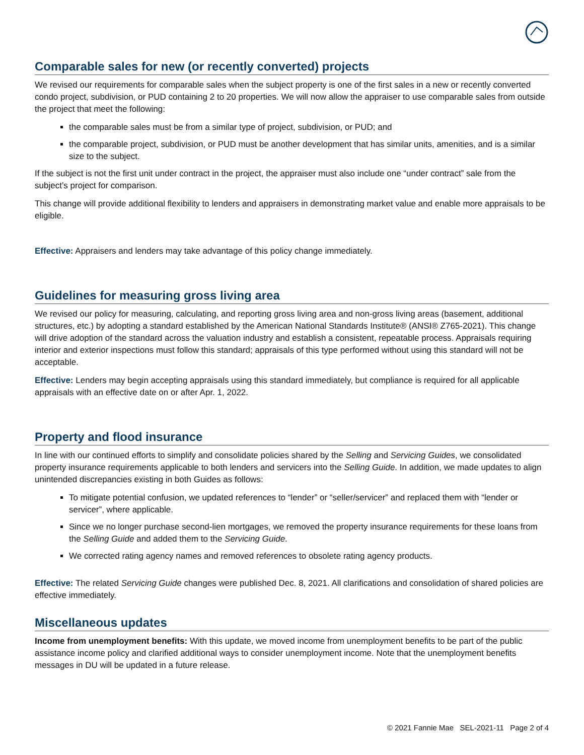Comparable sales for new (or recently converted) projects
We revised our requirements for comparable sales when the subject property is one of the first sales in a new or recently converted condo project, subdivision, or PUD containing 2 to 20 properties. We will now allow the appraiser to use comparable sales from outside the project that meet the following:
the comparable sales must be from a similar type of project, subdivision, or PUD; and
the comparable project, subdivision, or PUD must be another development that has similar units, amenities, and is a similar size to the subject.
If the subject is not the first unit under contract in the project, the appraiser must also include one “under contract” sale from the subject’s project for comparison.
This change will provide additional flexibility to lenders and appraisers in demonstrating market value and enable more appraisals to be eligible.
Effective: Appraisers and lenders may take advantage of this policy change immediately.
Guidelines for measuring gross living area
We revised our policy for measuring, calculating, and reporting gross living area and non-gross living areas (basement, additional structures, etc.) by adopting a standard established by the American National Standards Institute® (ANSI® Z765-2021). This change will drive adoption of the standard across the valuation industry and establish a consistent, repeatable process. Appraisals requiring interior and exterior inspections must follow this standard; appraisals of this type performed without using this standard will not be acceptable.
Effective: Lenders may begin accepting appraisals using this standard immediately, but compliance is required for all applicable appraisals with an effective date on or after Apr. 1, 2022.
Property and flood insurance
In line with our continued efforts to simplify and consolidate policies shared by the Selling and Servicing Guides, we consolidated property insurance requirements applicable to both lenders and servicers into the Selling Guide. In addition, we made updates to align unintended discrepancies existing in both Guides as follows:
To mitigate potential confusion, we updated references to “lender” or “seller/servicer” and replaced them with “lender or servicer”, where applicable.
Since we no longer purchase second-lien mortgages, we removed the property insurance requirements for these loans from the Selling Guide and added them to the Servicing Guide.
We corrected rating agency names and removed references to obsolete rating agency products.
Effective: The related Servicing Guide changes were published Dec. 8, 2021. All clarifications and consolidation of shared policies are effective immediately.
Miscellaneous updates
Income from unemployment benefits: With this update, we moved income from unemployment benefits to be part of the public assistance income policy and clarified additional ways to consider unemployment income. Note that the unemployment benefits messages in DU will be updated in a future release.
© 2021 Fannie Mae SEL-2021-11 Page 2 of 4